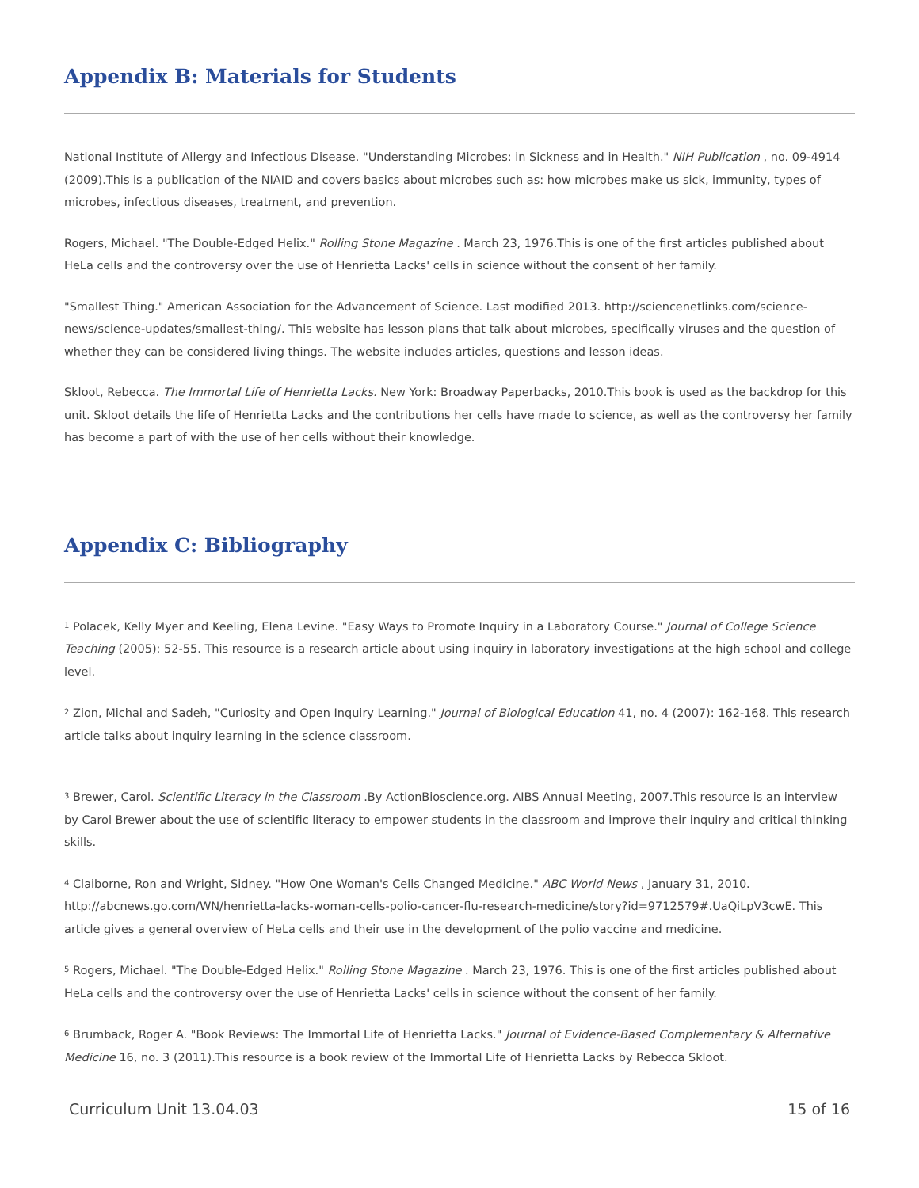Appendix B: Materials for Students
National Institute of Allergy and Infectious Disease. "Understanding Microbes: in Sickness and in Health." NIH Publication , no. 09-4914 (2009).This is a publication of the NIAID and covers basics about microbes such as: how microbes make us sick, immunity, types of microbes, infectious diseases, treatment, and prevention.
Rogers, Michael. "The Double-Edged Helix." Rolling Stone Magazine . March 23, 1976.This is one of the first articles published about HeLa cells and the controversy over the use of Henrietta Lacks' cells in science without the consent of her family.
"Smallest Thing." American Association for the Advancement of Science. Last modified 2013. http://sciencenetlinks.com/science-news/science-updates/smallest-thing/. This website has lesson plans that talk about microbes, specifically viruses and the question of whether they can be considered living things. The website includes articles, questions and lesson ideas.
Skloot, Rebecca. The Immortal Life of Henrietta Lacks. New York: Broadway Paperbacks, 2010.This book is used as the backdrop for this unit. Skloot details the life of Henrietta Lacks and the contributions her cells have made to science, as well as the controversy her family has become a part of with the use of her cells without their knowledge.
Appendix C: Bibliography
<sup>1</sup> Polacek, Kelly Myer and Keeling, Elena Levine. "Easy Ways to Promote Inquiry in a Laboratory Course." Journal of College Science Teaching (2005): 52-55. This resource is a research article about using inquiry in laboratory investigations at the high school and college level.
<sup>2</sup> Zion, Michal and Sadeh, "Curiosity and Open Inquiry Learning." Journal of Biological Education 41, no. 4 (2007): 162-168. This research article talks about inquiry learning in the science classroom.
<sup>3</sup> Brewer, Carol. Scientific Literacy in the Classroom .By ActionBioscience.org. AIBS Annual Meeting, 2007.This resource is an interview by Carol Brewer about the use of scientific literacy to empower students in the classroom and improve their inquiry and critical thinking skills.
<sup>4</sup> Claiborne, Ron and Wright, Sidney. "How One Woman's Cells Changed Medicine." ABC World News , January 31, 2010. http://abcnews.go.com/WN/henrietta-lacks-woman-cells-polio-cancer-flu-research-medicine/story?id=9712579#.UaQiLpV3cwE. This article gives a general overview of HeLa cells and their use in the development of the polio vaccine and medicine.
<sup>5</sup> Rogers, Michael. "The Double-Edged Helix." Rolling Stone Magazine . March 23, 1976. This is one of the first articles published about HeLa cells and the controversy over the use of Henrietta Lacks' cells in science without the consent of her family.
<sup>6</sup> Brumback, Roger A. "Book Reviews: The Immortal Life of Henrietta Lacks." Journal of Evidence-Based Complementary & Alternative Medicine 16, no. 3 (2011).This resource is a book review of the Immortal Life of Henrietta Lacks by Rebecca Skloot.
Curriculum Unit 13.04.03 15 of 16